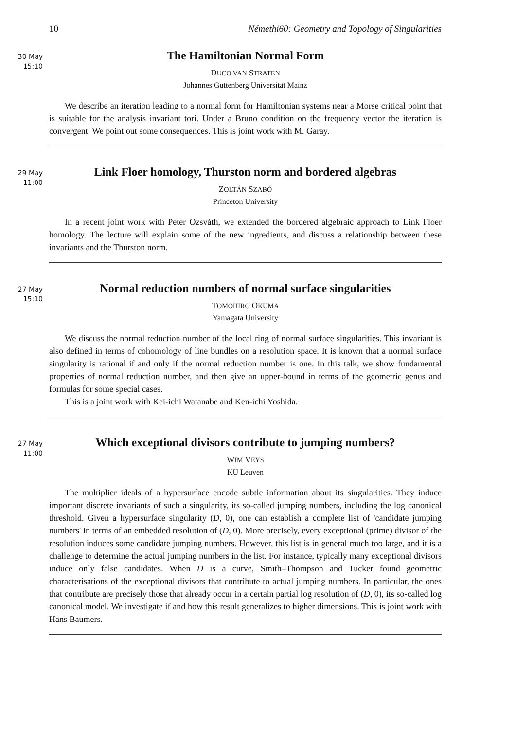10 Némethi60: Geometry and Topology of Singularities
30 May
15:10
The Hamiltonian Normal Form
DUCO VAN STRATEN
Johannes Guttenberg Universität Mainz
We describe an iteration leading to a normal form for Hamiltonian systems near a Morse critical point that is suitable for the analysis invariant tori. Under a Bruno condition on the frequency vector the iteration is convergent. We point out some consequences. This is joint work with M. Garay.
29 May
11:00
Link Floer homology, Thurston norm and bordered algebras
ZOLTÁN SZABÓ
Princeton University
In a recent joint work with Peter Ozsváth, we extended the bordered algebraic approach to Link Floer homology. The lecture will explain some of the new ingredients, and discuss a relationship between these invariants and the Thurston norm.
27 May
15:10
Normal reduction numbers of normal surface singularities
TOMOHIRO OKUMA
Yamagata University
We discuss the normal reduction number of the local ring of normal surface singularities. This invariant is also defined in terms of cohomology of line bundles on a resolution space. It is known that a normal surface singularity is rational if and only if the normal reduction number is one. In this talk, we show fundamental properties of normal reduction number, and then give an upper-bound in terms of the geometric genus and formulas for some special cases.
This is a joint work with Kei-ichi Watanabe and Ken-ichi Yoshida.
27 May
11:00
Which exceptional divisors contribute to jumping numbers?
WIM VEYS
KU Leuven
The multiplier ideals of a hypersurface encode subtle information about its singularities. They induce important discrete invariants of such a singularity, its so-called jumping numbers, including the log canonical threshold. Given a hypersurface singularity (D, 0), one can establish a complete list of 'candidate jumping numbers' in terms of an embedded resolution of (D, 0). More precisely, every exceptional (prime) divisor of the resolution induces some candidate jumping numbers. However, this list is in general much too large, and it is a challenge to determine the actual jumping numbers in the list. For instance, typically many exceptional divisors induce only false candidates. When D is a curve, Smith–Thompson and Tucker found geometric characterisations of the exceptional divisors that contribute to actual jumping numbers. In particular, the ones that contribute are precisely those that already occur in a certain partial log resolution of (D, 0), its so-called log canonical model. We investigate if and how this result generalizes to higher dimensions. This is joint work with Hans Baumers.